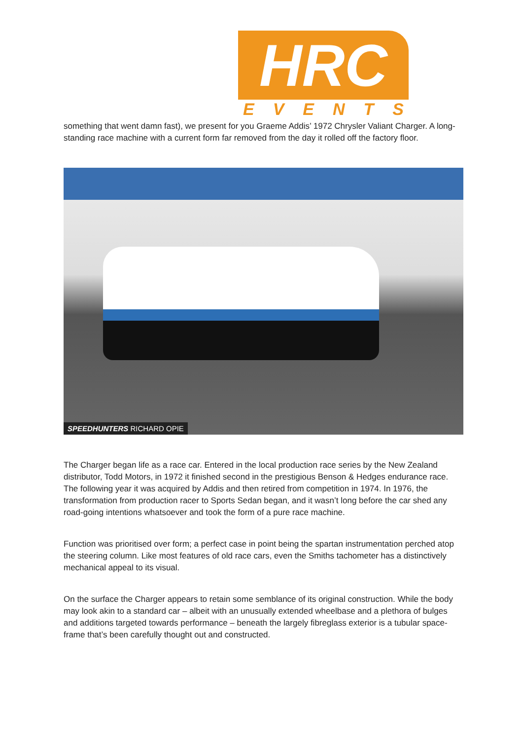HRC
EVENTS
something that went damn fast), we present for you Graeme Addis’ 1972 Chrysler Valiant Charger. A long-standing race machine with a current form far removed from the day it rolled off the factory floor.
SPEEDHUNTERS RICHARD OPIE
The Charger began life as a race car. Entered in the local production race series by the New Zealand distributor, Todd Motors, in 1972 it finished second in the prestigious Benson & Hedges endurance race. The following year it was acquired by Addis and then retired from competition in 1974. In 1976, the transformation from production racer to Sports Sedan began, and it wasn’t long before the car shed any road-going intentions whatsoever and took the form of a pure race machine.
Function was prioritised over form; a perfect case in point being the spartan instrumentation perched atop the steering column. Like most features of old race cars, even the Smiths tachometer has a distinctively mechanical appeal to its visual.
On the surface the Charger appears to retain some semblance of its original construction. While the body may look akin to a standard car – albeit with an unusually extended wheelbase and a plethora of bulges and additions targeted towards performance – beneath the largely fibreglass exterior is a tubular space-frame that’s been carefully thought out and constructed.